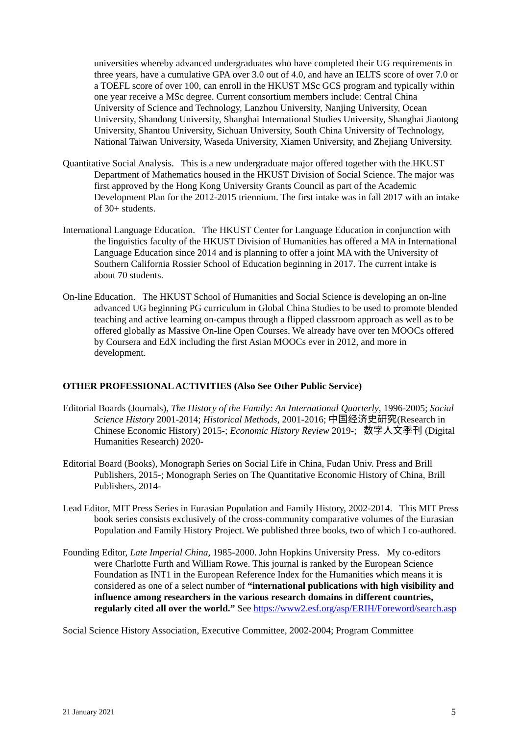universities whereby advanced undergraduates who have completed their UG requirements in three years, have a cumulative GPA over 3.0 out of 4.0, and have an IELTS score of over 7.0 or a TOEFL score of over 100, can enroll in the HKUST MSc GCS program and typically within one year receive a MSc degree. Current consortium members include: Central China University of Science and Technology, Lanzhou University, Nanjing University, Ocean University, Shandong University, Shanghai International Studies University, Shanghai Jiaotong University, Shantou University, Sichuan University, South China University of Technology, National Taiwan University, Waseda University, Xiamen University, and Zhejiang University.
Quantitative Social Analysis. This is a new undergraduate major offered together with the HKUST Department of Mathematics housed in the HKUST Division of Social Science. The major was first approved by the Hong Kong University Grants Council as part of the Academic Development Plan for the 2012-2015 triennium. The first intake was in fall 2017 with an intake of 30+ students.
International Language Education. The HKUST Center for Language Education in conjunction with the linguistics faculty of the HKUST Division of Humanities has offered a MA in International Language Education since 2014 and is planning to offer a joint MA with the University of Southern California Rossier School of Education beginning in 2017. The current intake is about 70 students.
On-line Education. The HKUST School of Humanities and Social Science is developing an on-line advanced UG beginning PG curriculum in Global China Studies to be used to promote blended teaching and active learning on-campus through a flipped classroom approach as well as to be offered globally as Massive On-line Open Courses. We already have over ten MOOCs offered by Coursera and EdX including the first Asian MOOCs ever in 2012, and more in development.
OTHER PROFESSIONAL ACTIVITIES (Also See Other Public Service)
Editorial Boards (Journals), The History of the Family: An International Quarterly, 1996-2005; Social Science History 2001-2014; Historical Methods, 2001-2016; 中国经济史研究(Research in Chinese Economic History) 2015-; Economic History Review 2019-; 数字人文季刊 (Digital Humanities Research) 2020-
Editorial Board (Books), Monograph Series on Social Life in China, Fudan Univ. Press and Brill Publishers, 2015-; Monograph Series on The Quantitative Economic History of China, Brill Publishers, 2014-
Lead Editor, MIT Press Series in Eurasian Population and Family History, 2002-2014. This MIT Press book series consists exclusively of the cross-community comparative volumes of the Eurasian Population and Family History Project. We published three books, two of which I co-authored.
Founding Editor, Late Imperial China, 1985-2000. John Hopkins University Press. My co-editors were Charlotte Furth and William Rowe. This journal is ranked by the European Science Foundation as INT1 in the European Reference Index for the Humanities which means it is considered as one of a select number of “international publications with high visibility and influence among researchers in the various research domains in different countries, regularly cited all over the world.” See https://www2.esf.org/asp/ERIH/Foreword/search.asp
Social Science History Association, Executive Committee, 2002-2004; Program Committee
21 January 2021 5